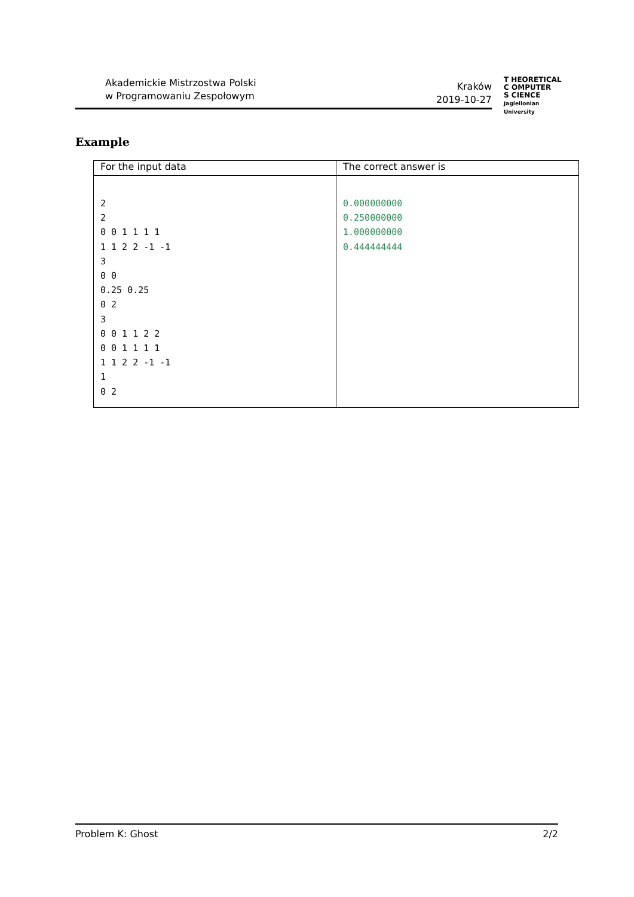Akademickie Mistrzostwa Polski
w Programowaniu Zespołowym
Kraków
2019-10-27
T HEORETICAL
C OMPUTER
S CIENCE
Jagiellonian University
Example
| For the input data | The correct answer is |
| --- | --- |
| 2 2 0 0 1 1 1 1 1 1 2 2 -1 -1 3 0 0 0.25 0.25 0 2 3 0 0 1 1 2 2 0 0 1 1 1 1 1 1 2 2 -1 -1 1 0 2 | 0.000000000 0.250000000 1.000000000 0.444444444 |
Problem K: Ghost 2/2